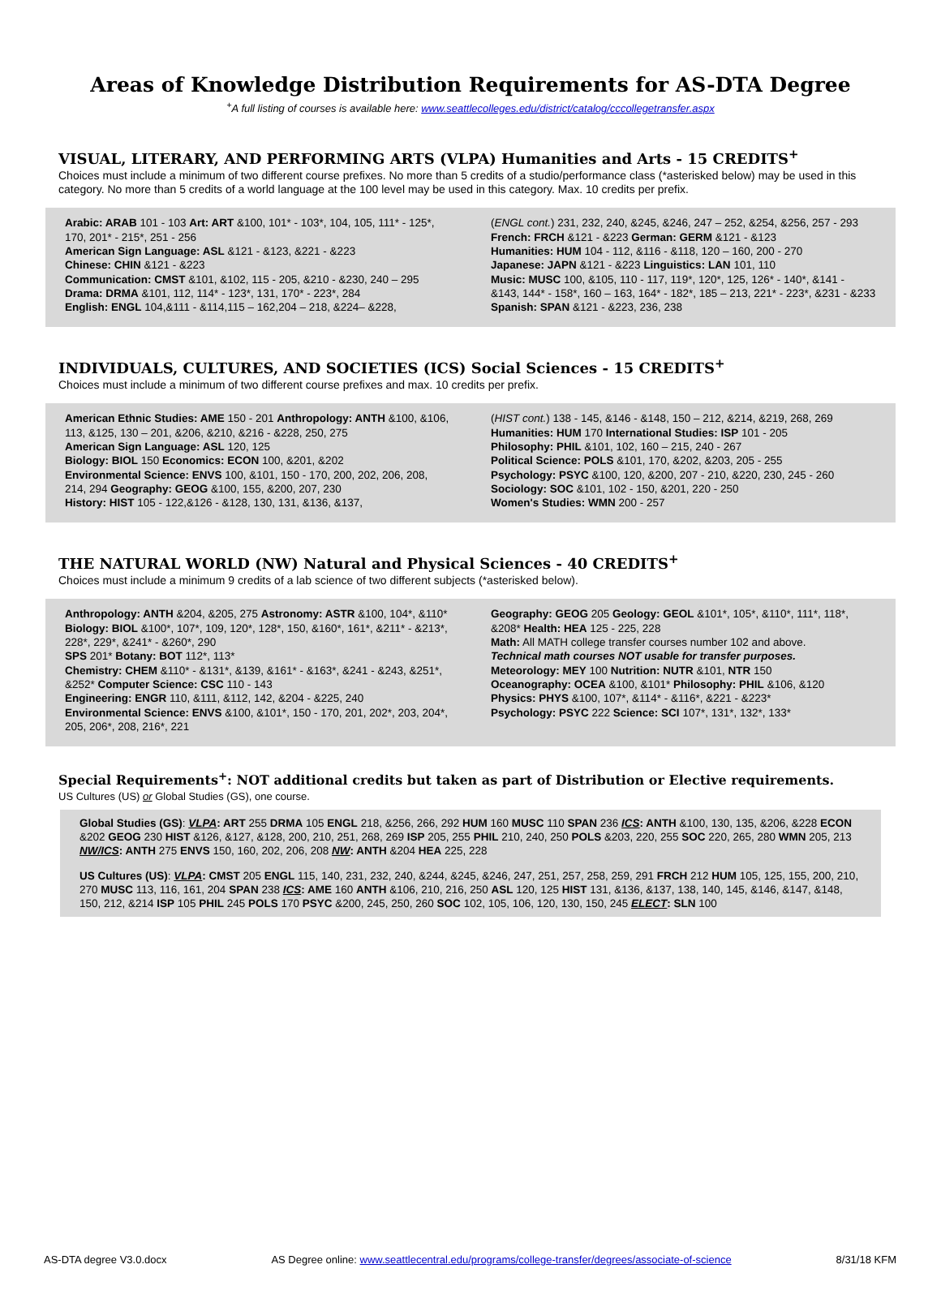Areas of Knowledge Distribution Requirements for AS-DTA Degree
<sup>+</sup>A full listing of courses is available here: www.seattlecolleges.edu/district/catalog/cccollegetransfer.aspx
VISUAL, LITERARY, AND PERFORMING ARTS (VLPA) Humanities and Arts - 15 CREDITS<sup>+</sup>
Choices must include a minimum of two different course prefixes. No more than 5 credits of a studio/performance class (*asterisked below) may be used in this category. No more than 5 credits of a world language at the 100 level may be used in this category. Max. 10 credits per prefix.
Arabic: ARAB 101 - 103 Art: ART &100, 101* - 103*, 104, 105, 111* - 125*, 170, 201* - 215*, 251 - 256
American Sign Language: ASL &121 - &123, &221 - &223
Chinese: CHIN &121 - &223
Communication: CMST &101, &102, 115 - 205, &210 - &230, 240 – 295 Drama: DRMA &101, 112, 114* - 123*, 131, 170* - 223*, 284
English: ENGL 104,&111 - &114,115 – 162,204 – 218, &224– &228,
(ENGL cont.) 231, 232, 240, &245, &246, 247 – 252, &254, &256, 257 - 293 French: FRCH &121 - &223 German: GERM &121 - &123
Humanities: HUM 104 - 112, &116 - &118, 120 – 160, 200 - 270
Japanese: JAPN &121 - &223 Linguistics: LAN 101, 110
Music: MUSC 100, &105, 110 - 117, 119*, 120*, 125, 126* - 140*, &141 - &143, 144* - 158*, 160 – 163, 164* - 182*, 185 – 213, 221* - 223*, &231 - &233 Spanish: SPAN &121 - &223, 236, 238
INDIVIDUALS, CULTURES, AND SOCIETIES (ICS) Social Sciences - 15 CREDITS<sup>+</sup>
Choices must include a minimum of two different course prefixes and max. 10 credits per prefix.
American Ethnic Studies: AME 150 - 201 Anthropology: ANTH &100, &106, 113, &125, 130 – 201, &206, &210, &216 - &228, 250, 275
American Sign Language: ASL 120, 125
Biology: BIOL 150 Economics: ECON 100, &201, &202
Environmental Science: ENVS 100, &101, 150 - 170, 200, 202, 206, 208, 214, 294 Geography: GEOG &100, 155, &200, 207, 230
History: HIST 105 - 122,&126 - &128, 130, 131, &136, &137,
(HIST cont.) 138 - 145, &146 - &148, 150 – 212, &214, &219, 268, 269
Humanities: HUM 170 International Studies: ISP 101 - 205
Philosophy: PHIL &101, 102, 160 – 215, 240 - 267
Political Science: POLS &101, 170, &202, &203, 205 - 255
Psychology: PSYC &100, 120, &200, 207 - 210, &220, 230, 245 - 260
Sociology: SOC &101, 102 - 150, &201, 220 - 250
Women's Studies: WMN 200 - 257
THE NATURAL WORLD (NW) Natural and Physical Sciences - 40 CREDITS<sup>+</sup>
Choices must include a minimum 9 credits of a lab science of two different subjects (*asterisked below).
Anthropology: ANTH &204, &205, 275 Astronomy: ASTR &100, 104*, &110* Biology: BIOL &100*, 107*, 109, 120*, 128*, 150, &160*, 161*, &211* - &213*, 228*, 229*, &241* - &260*, 290
SPS 201* Botany: BOT 112*, 113*
Chemistry: CHEM &110* - &131*, &139, &161* - &163*, &241 - &243, &251*, &252* Computer Science: CSC 110 - 143
Engineering: ENGR 110, &111, &112, 142, &204 - &225, 240
Environmental Science: ENVS &100, &101*, 150 - 170, 201, 202*, 203, 204*, 205, 206*, 208, 216*, 221
Geography: GEOG 205 Geology: GEOL &101*, 105*, &110*, 111*, 118*, &208* Health: HEA 125 - 225, 228
Math: All MATH college transfer courses number 102 and above.
Technical math courses NOT usable for transfer purposes.
Meteorology: MEY 100 Nutrition: NUTR &101, NTR 150
Oceanography: OCEA &100, &101* Philosophy: PHIL &106, &120
Physics: PHYS &100, 107*, &114* - &116*, &221 - &223*
Psychology: PSYC 222 Science: SCI 107*, 131*, 132*, 133*
Special Requirements<sup>+</sup>: NOT additional credits but taken as part of Distribution or Elective requirements.
US Cultures (US) or Global Studies (GS), one course.
Global Studies (GS): VLPA: ART 255 DRMA 105 ENGL 218, &256, 266, 292 HUM 160 MUSC 110 SPAN 236 ICS: ANTH &100, 130, 135, &206, &228 ECON &202 GEOG 230 HIST &126, &127, &128, 200, 210, 251, 268, 269 ISP 205, 255 PHIL 210, 240, 250 POLS &203, 220, 255 SOC 220, 265, 280 WMN 205, 213 NW/ICS: ANTH 275 ENVS 150, 160, 202, 206, 208 NW: ANTH &204 HEA 225, 228
US Cultures (US): VLPA: CMST 205 ENGL 115, 140, 231, 232, 240, &244, &245, &246, 247, 251, 257, 258, 259, 291 FRCH 212 HUM 105, 125, 155, 200, 210, 270 MUSC 113, 116, 161, 204 SPAN 238 ICS: AME 160 ANTH &106, 210, 216, 250 ASL 120, 125 HIST 131, &136, &137, 138, 140, 145, &146, &147, &148, 150, 212, &214 ISP 105 PHIL 245 POLS 170 PSYC &200, 245, 250, 260 SOC 102, 105, 106, 120, 130, 150, 245 ELECT: SLN 100
AS-DTA degree V3.0.docx AS Degree online: www.seattlecentral.edu/programs/college-transfer/degrees/associate-of-science 8/31/18 KFM